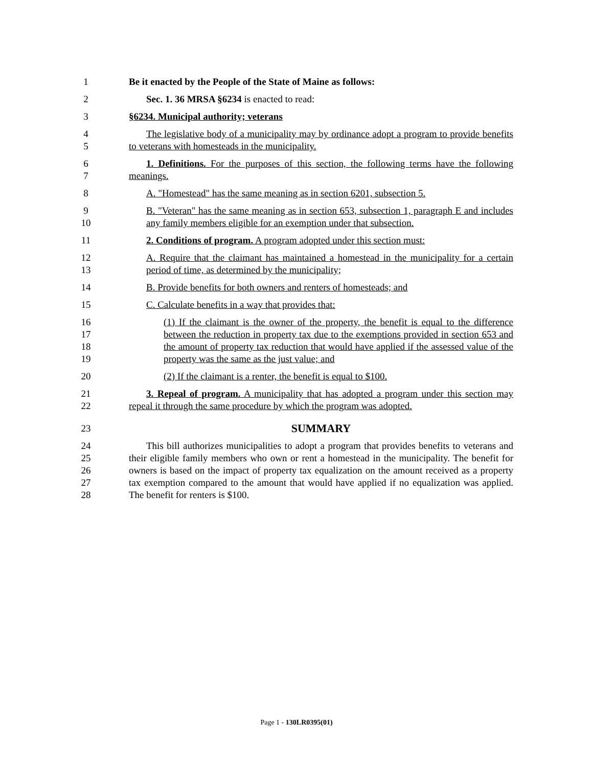1 Be it enacted by the People of the State of Maine as follows:
2 Sec. 1. 36 MRSA §6234 is enacted to read:
3 §6234. Municipal authority; veterans
4
5
The legislative body of a municipality may by ordinance adopt a program to provide benefits to veterans with homesteads in the municipality.
6
7
1. Definitions. For the purposes of this section, the following terms have the following meanings.
8 A. "Homestead" has the same meaning as in section 6201, subsection 5.
9
10
B. "Veteran" has the same meaning as in section 653, subsection 1, paragraph E and includes any family members eligible for an exemption under that subsection.
11 2. Conditions of program. A program adopted under this section must:
12
13
A. Require that the claimant has maintained a homestead in the municipality for a certain period of time, as determined by the municipality;
14 B. Provide benefits for both owners and renters of homesteads; and
15 C. Calculate benefits in a way that provides that:
16
17
18
19
(1) If the claimant is the owner of the property, the benefit is equal to the difference between the reduction in property tax due to the exemptions provided in section 653 and the amount of property tax reduction that would have applied if the assessed value of the property was the same as the just value; and
20 (2) If the claimant is a renter, the benefit is equal to $100.
21
22
3. Repeal of program. A municipality that has adopted a program under this section may repeal it through the same procedure by which the program was adopted.
23
SUMMARY
24
25
26
27
28
This bill authorizes municipalities to adopt a program that provides benefits to veterans and their eligible family members who own or rent a homestead in the municipality. The benefit for owners is based on the impact of property tax equalization on the amount received as a property tax exemption compared to the amount that would have applied if no equalization was applied. The benefit for renters is $100.
Page 1 - 130LR0395(01)